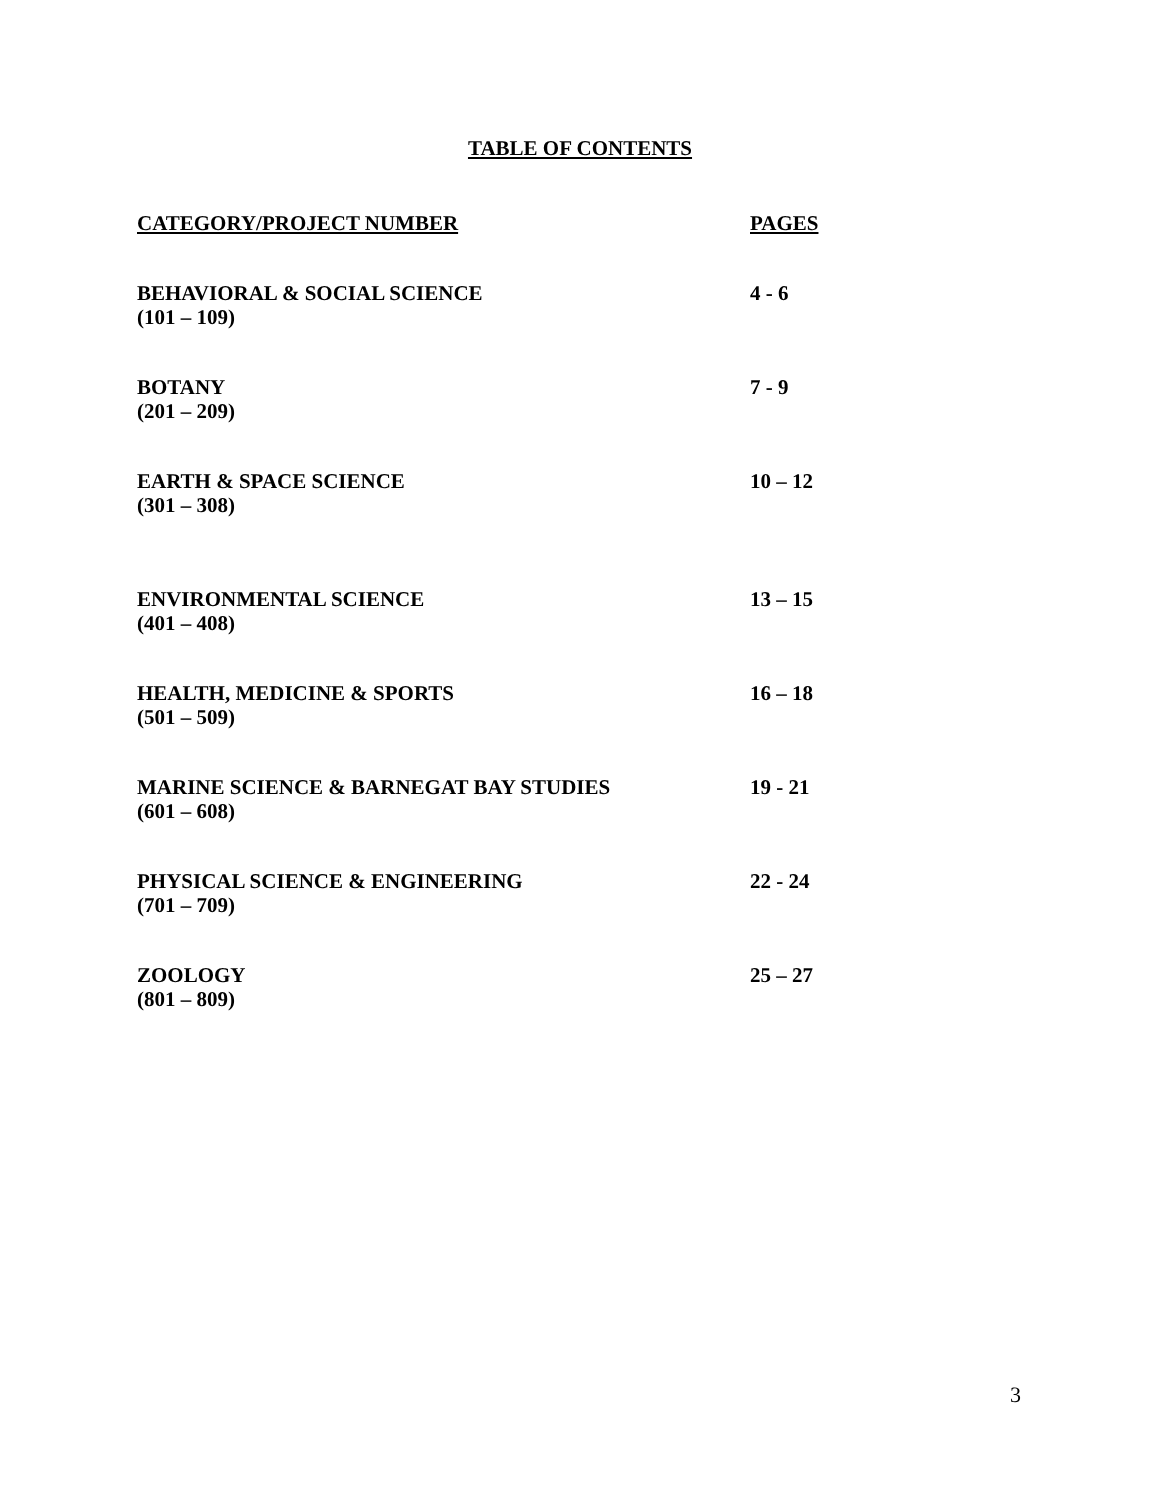TABLE OF CONTENTS
| CATEGORY/PROJECT NUMBER | PAGES |
| --- | --- |
| BEHAVIORAL & SOCIAL SCIENCE (101 – 109) | 4 - 6 |
| BOTANY (201 – 209) | 7 - 9 |
| EARTH & SPACE SCIENCE (301 – 308) | 10 – 12 |
| ENVIRONMENTAL SCIENCE (401 – 408) | 13 – 15 |
| HEALTH, MEDICINE & SPORTS (501 – 509) | 16 – 18 |
| MARINE SCIENCE & BARNEGAT BAY STUDIES (601 – 608) | 19 - 21 |
| PHYSICAL SCIENCE & ENGINEERING (701 – 709) | 22 - 24 |
| ZOOLOGY (801 – 809) | 25 – 27 |
3